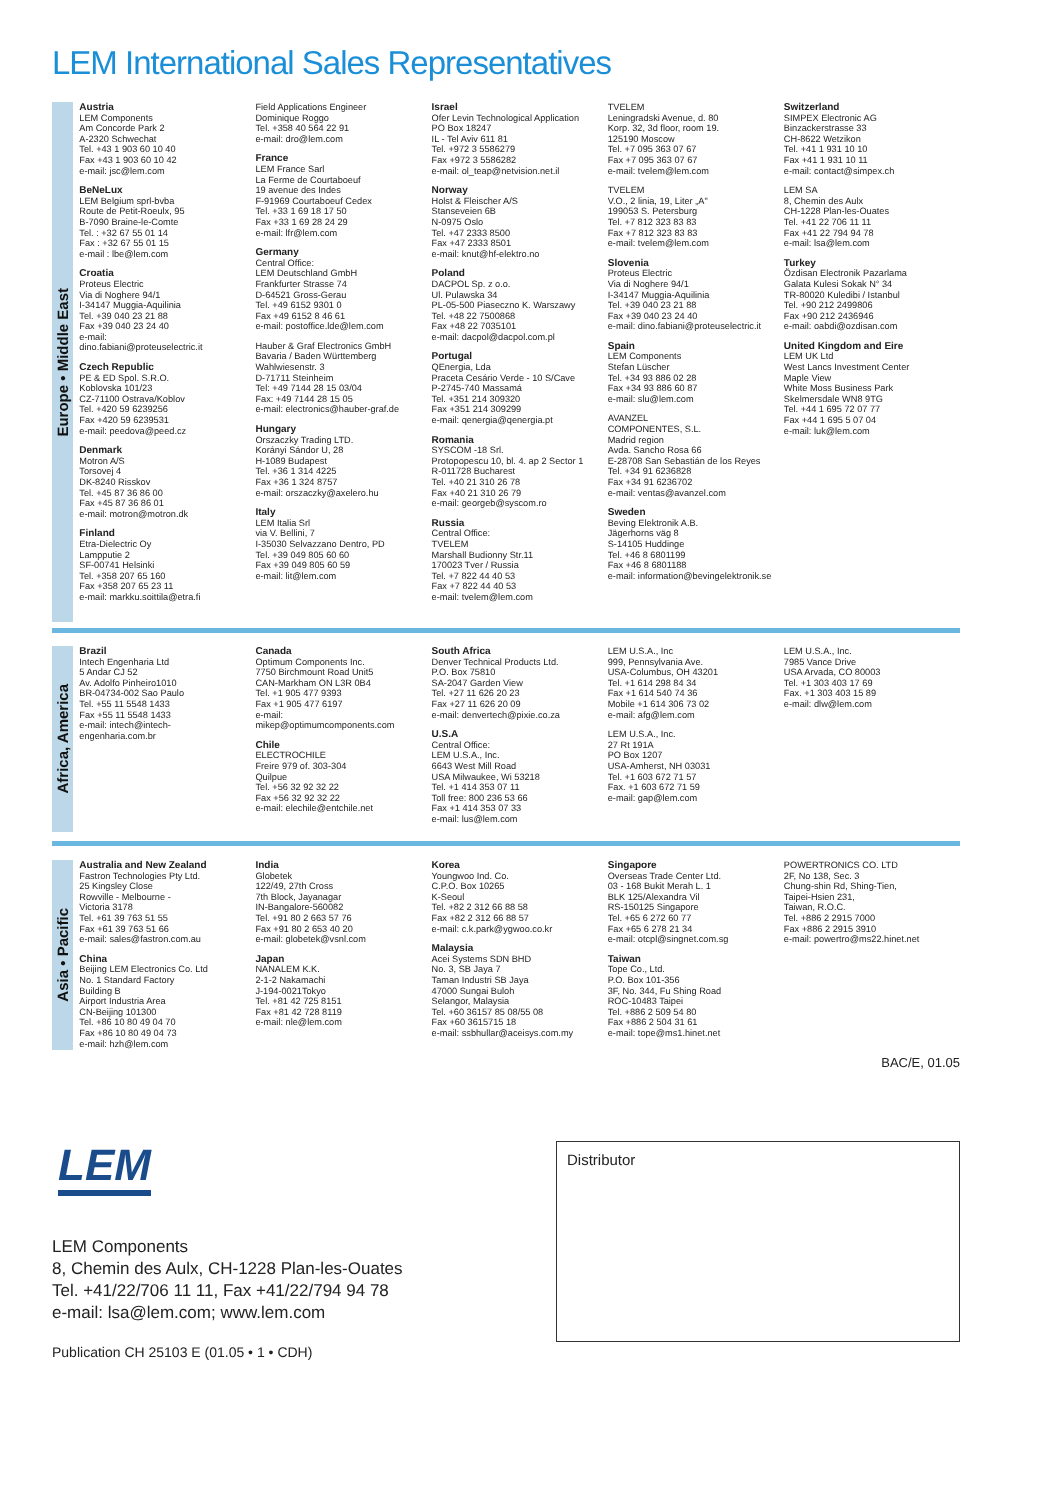LEM International Sales Representatives
Europe • Middle East
Austria
LEM Components
Am Concorde Park 2
A-2320 Schwechat
Tel. +43 1 903 60 10 40
Fax +43 1 903 60 10 42
e-mail: jsc@lem.com
BeNeLux
LEM Belgium sprl-bvba
Route de Petit-Roeulx, 95
B-7090 Braine-le-Comte
Tel. : +32 67 55 01 14
Fax : +32 67 55 01 15
e-mail : lbe@lem.com
Croatia
Proteus Electric
Via di Noghere 94/1
I-34147 Muggia-Aquilinia
Tel. +39 040 23 21 88
Fax +39 040 23 24 40
e-mail:
dino.fabiani@proteuselectric.it
Czech Republic
PE & ED Spol. S.R.O.
Koblovska 101/23
CZ-71100 Ostrava/Koblov
Tel. +420 59 6239256
Fax +420 59 6239531
e-mail: peedova@peed.cz
Denmark
Motron A/S
Torsovej 4
DK-8240 Risskov
Tel. +45 87 36 86 00
Fax +45 87 36 86 01
e-mail: motron@motron.dk
Finland
Etra-Dielectric Oy
Lampputie 2
SF-00741 Helsinki
Tel. +358 207 65 160
Fax +358 207 65 23 11
e-mail: markku.soittila@etra.fi
Field Applications Engineer
Dominique Roggo
Tel. +358 40 564 22 91
e-mail: dro@lem.com
France
LEM France Sarl
La Ferme de Courtaboeuf
19 avenue des Indes
F-91969 Courtaboeuf Cedex
Tel. +33 1 69 18 17 50
Fax +33 1 69 28 24 29
e-mail: lfr@lem.com
Germany
Central Office:
LEM Deutschland GmbH
Frankfurter Strasse 74
D-64521 Gross-Gerau
Tel. +49 6152 9301 0
Fax +49 6152 8 46 61
e-mail: postoffice.lde@lem.com
Hauber & Graf Electronics GmbH
Bavaria / Baden Württemberg
Wahlwiesenstr. 3
D-71711 Steinheim
Tel: +49 7144 28 15 03/04
Fax: +49 7144 28 15 05
e-mail: electronics@hauber-graf.de
Hungary
Orszaczky Trading LTD.
Korányi Sándor U, 28
H-1089 Budapest
Tel. +36 1 314 4225
Fax +36 1 324 8757
e-mail: orszaczky@axelero.hu
Italy
LEM Italia Srl
via V. Bellini, 7
I-35030 Selvazzano Dentro, PD
Tel. +39 049 805 60 60
Fax +39 049 805 60 59
e-mail: lit@lem.com
Israel
Ofer Levin Technological Application
PO Box 18247
IL - Tel Aviv 611 81
Tel. +972 3 5586279
Fax +972 3 5586282
e-mail: ol_teap@netvision.net.il
Norway
Holst & Fleischer A/S
Stanseveien 6B
N-0975 Oslo
Tel. +47 2333 8500
Fax +47 2333 8501
e-mail: knut@hf-elektro.no
Poland
DACPOL Sp. z o.o.
Ul. Pulawska 34
PL-05-500 Piaseczno K. Warszawy
Tel. +48 22 7500868
Fax +48 22 7035101
e-mail: dacpol@dacpol.com.pl
Portugal
QEnergia, Lda
Praceta Cesário Verde - 10 S/Cave
P-2745-740 Massamá
Tel. +351 214 309320
Fax +351 214 309299
e-mail: qenergia@qenergia.pt
Romania
SYSCOM -18 Srl.
Protopopescu 10, bl. 4. ap 2 Sector 1
R-011728 Bucharest
Tel. +40 21 310 26 78
Fax +40 21 310 26 79
e-mail: georgeb@syscom.ro
Russia
Central Office:
TVELEM
Marshall Budionny Str.11
170023 Tver / Russia
Tel. +7 822 44 40 53
Fax +7 822 44 40 53
e-mail: tvelem@lem.com
TVELEM
Leningradski Avenue, d. 80
Korp. 32, 3d floor, room 19.
125190 Moscow
Tel. +7 095 363 07 67
Fax +7 095 363 07 67
e-mail: tvelem@lem.com
TVELEM
V.O., 2 linia, 19, Liter „A"
199053 S. Petersburg
Tel. +7 812 323 83 83
Fax +7 812 323 83 83
e-mail: tvelem@lem.com
Slovenia
Proteus Electric
Via di Noghere 94/1
I-34147 Muggia-Aquilinia
Tel. +39 040 23 21 88
Fax +39 040 23 24 40
e-mail: dino.fabiani@proteuselectric.it
Spain
LEM Components
Stefan Lüscher
Tel. +34 93 886 02 28
Fax +34 93 886 60 87
e-mail: slu@lem.com
AVANZEL
COMPONENTES, S.L.
Madrid region
Avda. Sancho Rosa 66
E-28708 San Sebastián de los Reyes
Tel. +34 91 6236828
Fax +34 91 6236702
e-mail: ventas@avanzel.com
Sweden
Beving Elektronik A.B.
Jägerhorns väg 8
S-14105 Huddinge
Tel. +46 8 6801199
Fax +46 8 6801188
e-mail: information@bevingelektronik.se
Switzerland
SIMPEX Electronic AG
Binzackerstrasse 33
CH-8622 Wetzikon
Tel. +41 1 931 10 10
Fax +41 1 931 10 11
e-mail: contact@simpex.ch
LEM SA
8, Chemin des Aulx
CH-1228 Plan-les-Ouates
Tel. +41 22 706 11 11
Fax +41 22 794 94 78
e-mail: lsa@lem.com
Turkey
Özdisan Electronik Pazarlama
Galata Kulesi Sokak N° 34
TR-80020 Kuledibi / Istanbul
Tel. +90 212 2499806
Fax +90 212 2436946
e-mail: oabdi@ozdisan.com
United Kingdom and Eire
LEM UK Ltd
West Lancs Investment Center
Maple View
White Moss Business Park
Skelmersdale WN8 9TG
Tel. +44 1 695 72 07 77
Fax +44 1 695 5 07 04
e-mail: luk@lem.com
Africa, America
Brazil
Intech Engenharia Ltd
5 Andar CJ 52
Av. Adolfo Pinheiro1010
BR-04734-002 Sao Paulo
Tel. +55 11 5548 1433
Fax +55 11 5548 1433
e-mail: intech@intech-
engenharia.com.br
Canada
Optimum Components Inc.
7750 Birchmount Road Unit5
CAN-Markham ON L3R 0B4
Tel. +1 905 477 9393
Fax +1 905 477 6197
e-mail:
mikep@optimumcomponents.com
Chile
ELECTROCHILE
Freire 979 of. 303-304
Quilpue
Tel. +56 32 92 32 22
Fax +56 32 92 32 22
e-mail: elechile@entchile.net
South Africa
Denver Technical Products Ltd.
P.O. Box 75810
SA-2047 Garden View
Tel. +27 11 626 20 23
Fax +27 11 626 20 09
e-mail: denvertech@pixie.co.za
U.S.A
Central Office:
LEM U.S.A., Inc.
6643 West Mill Road
USA Milwaukee, Wi 53218
Tel. +1 414 353 07 11
Toll free: 800 236 53 66
Fax +1 414 353 07 33
e-mail: lus@lem.com
LEM U.S.A., Inc
999, Pennsylvania Ave.
USA-Columbus, OH 43201
Tel. +1 614 298 84 34
Fax +1 614 540 74 36
Mobile +1 614 306 73 02
e-mail: afg@lem.com
LEM U.S.A., Inc.
27 Rt 191A
PO Box 1207
USA-Amherst, NH 03031
Tel. +1 603 672 71 57
Fax. +1 603 672 71 59
e-mail: gap@lem.com
LEM U.S.A., Inc.
7985 Vance Drive
USA Arvada, CO 80003
Tel. +1 303 403 17 69
Fax. +1 303 403 15 89
e-mail: dlw@lem.com
Asia • Pacific
Australia and New Zealand
Fastron Technologies Pty Ltd.
25 Kingsley Close
Rowville - Melbourne -
Victoria 3178
Tel. +61 39 763 51 55
Fax +61 39 763 51 66
e-mail: sales@fastron.com.au
China
Beijing LEM Electronics Co. Ltd
No. 1 Standard Factory
Building B
Airport Industria Area
CN-Beijing 101300
Tel. +86 10 80 49 04 70
Fax +86 10 80 49 04 73
e-mail: hzh@lem.com
India
Globetek
122/49, 27th Cross
7th Block, Jayanagar
IN-Bangalore-560082
Tel. +91 80 2 663 57 76
Fax +91 80 2 653 40 20
e-mail: globetek@vsnl.com
Japan
NANALEM K.K.
2-1-2 Nakamachi
J-194-0021Tokyo
Tel. +81 42 725 8151
Fax +81 42 728 8119
e-mail: nle@lem.com
Korea
Youngwoo Ind. Co.
C.P.O. Box 10265
K-Seoul
Tel. +82 2 312 66 88 58
Fax +82 2 312 66 88 57
e-mail: c.k.park@ygwoo.co.kr
Malaysia
Acei Systems SDN BHD
No. 3, SB Jaya 7
Taman Industri SB Jaya
47000 Sungai Buloh
Selangor, Malaysia
Tel. +60 36157 85 08/55 08
Fax +60 3615715 18
e-mail: ssbhullar@aceisys.com.my
Singapore
Overseas Trade Center Ltd.
03 - 168 Bukit Merah L. 1
BLK 125/Alexandra Vil
RS-150125 Singapore
Tel. +65 6 272 60 77
Fax +65 6 278 21 34
e-mail: otcpl@singnet.com.sg
Taiwan
Tope Co., Ltd.
P.O. Box 101-356
3F, No. 344, Fu Shing Road
ROC-10483 Taipei
Tel. +886 2 509 54 80
Fax +886 2 504 31 61
e-mail: tope@ms1.hinet.net
POWERTRONICS CO. LTD
2F, No 138, Sec. 3
Chung-shin Rd, Shing-Tien,
Taipei-Hsien 231,
Taiwan, R.O.C.
Tel. +886 2 2915 7000
Fax +886 2 2915 3910
e-mail: powertro@ms22.hinet.net
BAC/E, 01.05
LEM
LEM Components
8, Chemin des Aulx, CH-1228 Plan-les-Ouates
Tel. +41/22/706 11 11, Fax +41/22/794 94 78
e-mail: lsa@lem.com; www.lem.com
Publication CH 25103 E (01.05 • 1 • CDH)
Distributor